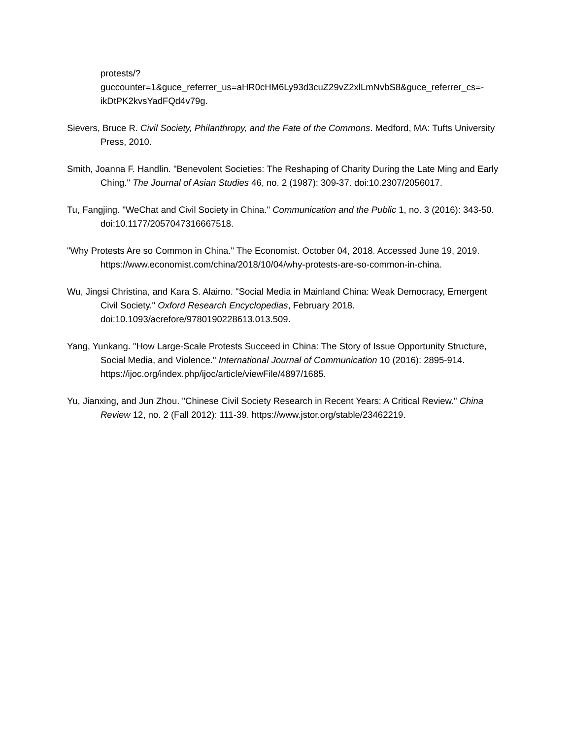protests/?guccounter=1&guce_referrer_us=aHR0cHM6Ly93d3cuZ29vZ2xlLmNvbS8&guce_referrer_cs=-ikDtPK2kvsYadFQd4v79g.
Sievers, Bruce R. Civil Society, Philanthropy, and the Fate of the Commons. Medford, MA: Tufts University Press, 2010.
Smith, Joanna F. Handlin. "Benevolent Societies: The Reshaping of Charity During the Late Ming and Early Ching." The Journal of Asian Studies 46, no. 2 (1987): 309-37. doi:10.2307/2056017.
Tu, Fangjing. "WeChat and Civil Society in China." Communication and the Public 1, no. 3 (2016): 343-50. doi:10.1177/2057047316667518.
"Why Protests Are so Common in China." The Economist. October 04, 2018. Accessed June 19, 2019. https://www.economist.com/china/2018/10/04/why-protests-are-so-common-in-china.
Wu, Jingsi Christina, and Kara S. Alaimo. "Social Media in Mainland China: Weak Democracy, Emergent Civil Society." Oxford Research Encyclopedias, February 2018. doi:10.1093/acrefore/9780190228613.013.509.
Yang, Yunkang. "How Large-Scale Protests Succeed in China: The Story of Issue Opportunity Structure, Social Media, and Violence." International Journal of Communication 10 (2016): 2895-914. https://ijoc.org/index.php/ijoc/article/viewFile/4897/1685.
Yu, Jianxing, and Jun Zhou. "Chinese Civil Society Research in Recent Years: A Critical Review." China Review 12, no. 2 (Fall 2012): 111-39. https://www.jstor.org/stable/23462219.